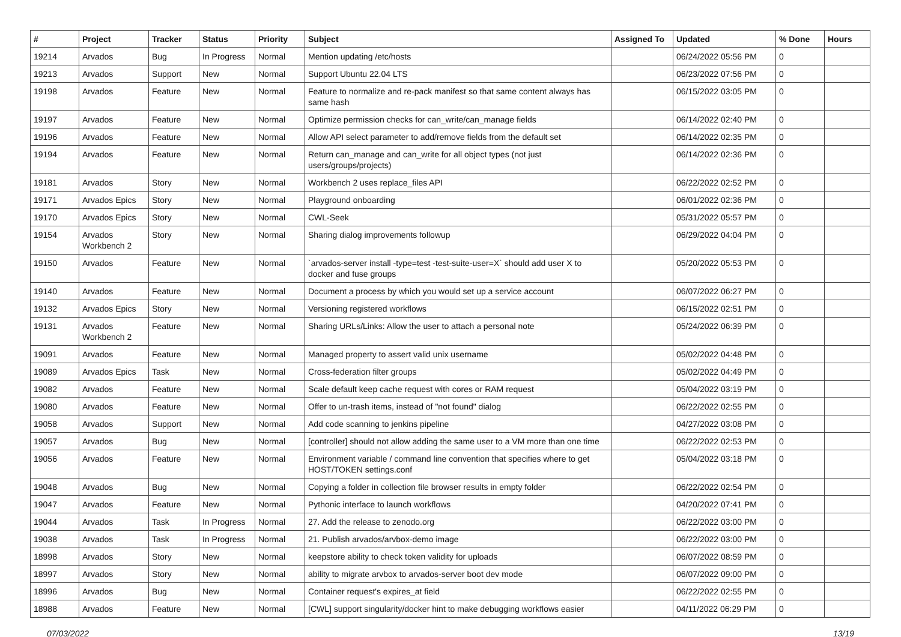| # | Project | Tracker | Status | Priority | Subject | Assigned To | Updated | % Done | Hours |
| --- | --- | --- | --- | --- | --- | --- | --- | --- | --- |
| 19214 | Arvados | Bug | In Progress | Normal | Mention updating /etc/hosts | | 06/24/2022 05:56 PM | 0 | |
| 19213 | Arvados | Support | New | Normal | Support Ubuntu 22.04 LTS | | 06/23/2022 07:56 PM | 0 | |
| 19198 | Arvados | Feature | New | Normal | Feature to normalize and re-pack manifest so that same content always has same hash | | 06/15/2022 03:05 PM | 0 | |
| 19197 | Arvados | Feature | New | Normal | Optimize permission checks for can_write/can_manage fields | | 06/14/2022 02:40 PM | 0 | |
| 19196 | Arvados | Feature | New | Normal | Allow API select parameter to add/remove fields from the default set | | 06/14/2022 02:35 PM | 0 | |
| 19194 | Arvados | Feature | New | Normal | Return can_manage and can_write for all object types (not just users/groups/projects) | | 06/14/2022 02:36 PM | 0 | |
| 19181 | Arvados | Story | New | Normal | Workbench 2 uses replace_files API | | 06/22/2022 02:52 PM | 0 | |
| 19171 | Arvados Epics | Story | New | Normal | Playground onboarding | | 06/01/2022 02:36 PM | 0 | |
| 19170 | Arvados Epics | Story | New | Normal | CWL-Seek | | 05/31/2022 05:57 PM | 0 | |
| 19154 | Arvados Workbench 2 | Story | New | Normal | Sharing dialog improvements followup | | 06/29/2022 04:04 PM | 0 | |
| 19150 | Arvados | Feature | New | Normal | `arvados-server install -type=test -test-suite-user=X` should add user X to docker and fuse groups | | 05/20/2022 05:53 PM | 0 | |
| 19140 | Arvados | Feature | New | Normal | Document a process by which you would set up a service account | | 06/07/2022 06:27 PM | 0 | |
| 19132 | Arvados Epics | Story | New | Normal | Versioning registered workflows | | 06/15/2022 02:51 PM | 0 | |
| 19131 | Arvados Workbench 2 | Feature | New | Normal | Sharing URLs/Links: Allow the user to attach a personal note | | 05/24/2022 06:39 PM | 0 | |
| 19091 | Arvados | Feature | New | Normal | Managed property to assert valid unix username | | 05/02/2022 04:48 PM | 0 | |
| 19089 | Arvados Epics | Task | New | Normal | Cross-federation filter groups | | 05/02/2022 04:49 PM | 0 | |
| 19082 | Arvados | Feature | New | Normal | Scale default keep cache request with cores or RAM request | | 05/04/2022 03:19 PM | 0 | |
| 19080 | Arvados | Feature | New | Normal | Offer to un-trash items, instead of "not found" dialog | | 06/22/2022 02:55 PM | 0 | |
| 19058 | Arvados | Support | New | Normal | Add code scanning to jenkins pipeline | | 04/27/2022 03:08 PM | 0 | |
| 19057 | Arvados | Bug | New | Normal | [controller] should not allow adding the same user to a VM more than one time | | 06/22/2022 02:53 PM | 0 | |
| 19056 | Arvados | Feature | New | Normal | Environment variable / command line convention that specifies where to get HOST/TOKEN settings.conf | | 05/04/2022 03:18 PM | 0 | |
| 19048 | Arvados | Bug | New | Normal | Copying a folder in collection file browser results in empty folder | | 06/22/2022 02:54 PM | 0 | |
| 19047 | Arvados | Feature | New | Normal | Pythonic interface to launch workflows | | 04/20/2022 07:41 PM | 0 | |
| 19044 | Arvados | Task | In Progress | Normal | 27. Add the release to zenodo.org | | 06/22/2022 03:00 PM | 0 | |
| 19038 | Arvados | Task | In Progress | Normal | 21. Publish arvados/arvbox-demo image | | 06/22/2022 03:00 PM | 0 | |
| 18998 | Arvados | Story | New | Normal | keepstore ability to check token validity for uploads | | 06/07/2022 08:59 PM | 0 | |
| 18997 | Arvados | Story | New | Normal | ability to migrate arvbox to arvados-server boot dev mode | | 06/07/2022 09:00 PM | 0 | |
| 18996 | Arvados | Bug | New | Normal | Container request's expires_at field | | 06/22/2022 02:55 PM | 0 | |
| 18988 | Arvados | Feature | New | Normal | [CWL] support singularity/docker hint to make debugging workflows easier | | 04/11/2022 06:29 PM | 0 | |
07/03/2022 13/19